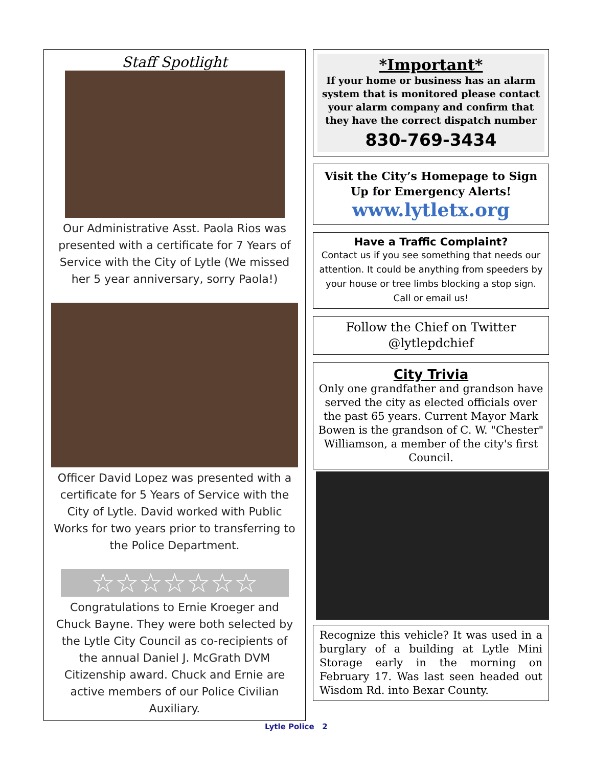Staff Spotlight
Our Administrative Asst. Paola Rios was presented with a certificate for 7 Years of Service with the City of Lytle (We missed her 5 year anniversary, sorry Paola!)
Officer David Lopez was presented with a certificate for 5 Years of Service with the City of Lytle. David worked with Public Works for two years prior to transferring to the Police Department.
☆☆☆☆☆☆☆
Congratulations to Ernie Kroeger and Chuck Bayne. They were both selected by the Lytle City Council as co-recipients of the annual Daniel J. McGrath DVM Citizenship award. Chuck and Ernie are active members of our Police Civilian Auxiliary.
*Important*
If your home or business has an alarm system that is monitored please contact your alarm company and confirm that they have the correct dispatch number
830-769-3434
Visit the City’s Homepage to Sign Up for Emergency Alerts!
www.lytletx.org
Have a Traffic Complaint?
Contact us if you see something that needs our attention. It could be anything from speeders by your house or tree limbs blocking a stop sign. Call or email us!
Follow the Chief on Twitter @lytlepdchief
City Trivia
Only one grandfather and grandson have served the city as elected officials over the past 65 years. Current Mayor Mark Bowen is the grandson of C. W. "Chester" Williamson, a member of the city's first Council.
Recognize this vehicle? It was used in a burglary of a building at Lytle Mini Storage early in the morning on February 17. Was last seen headed out Wisdom Rd. into Bexar County.
Lytle Police 2